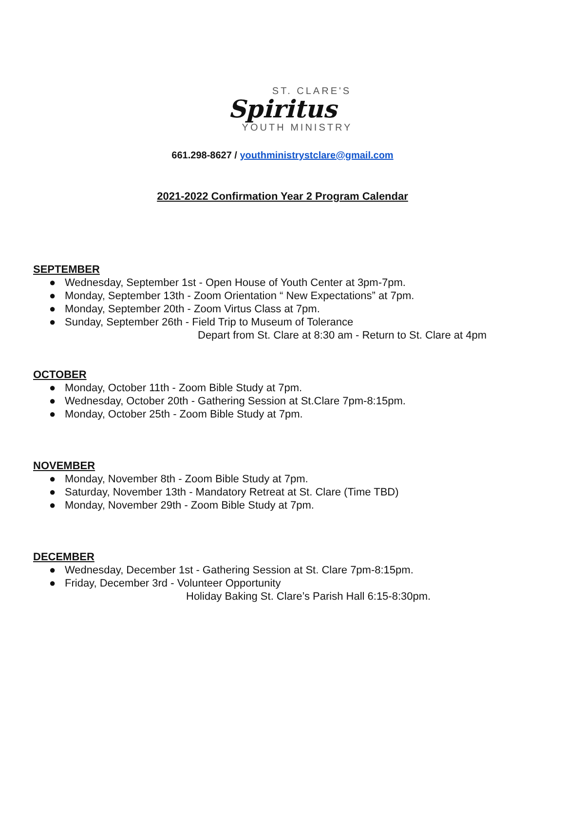ST. CLARE'S
Spiritus
YOUTH MINISTRY
661.298-8627 / youthministrystclare@gmail.com
2021-2022 Confirmation Year 2 Program Calendar
SEPTEMBER
● Wednesday, September 1st - Open House of Youth Center at 3pm-7pm.
● Monday, September 13th - Zoom Orientation “ New Expectations” at 7pm.
● Monday, September 20th - Zoom Virtus Class at 7pm.
● Sunday, September 26th - Field Trip to Museum of Tolerance
Depart from St. Clare at 8:30 am - Return to St. Clare at 4pm
OCTOBER
● Monday, October 11th - Zoom Bible Study at 7pm.
● Wednesday, October 20th - Gathering Session at St.Clare 7pm-8:15pm.
● Monday, October 25th - Zoom Bible Study at 7pm.
NOVEMBER
● Monday, November 8th - Zoom Bible Study at 7pm.
● Saturday, November 13th - Mandatory Retreat at St. Clare (Time TBD)
● Monday, November 29th - Zoom Bible Study at 7pm.
DECEMBER
● Wednesday, December 1st - Gathering Session at St. Clare 7pm-8:15pm.
● Friday, December 3rd - Volunteer Opportunity
Holiday Baking St. Clare’s Parish Hall 6:15-8:30pm.